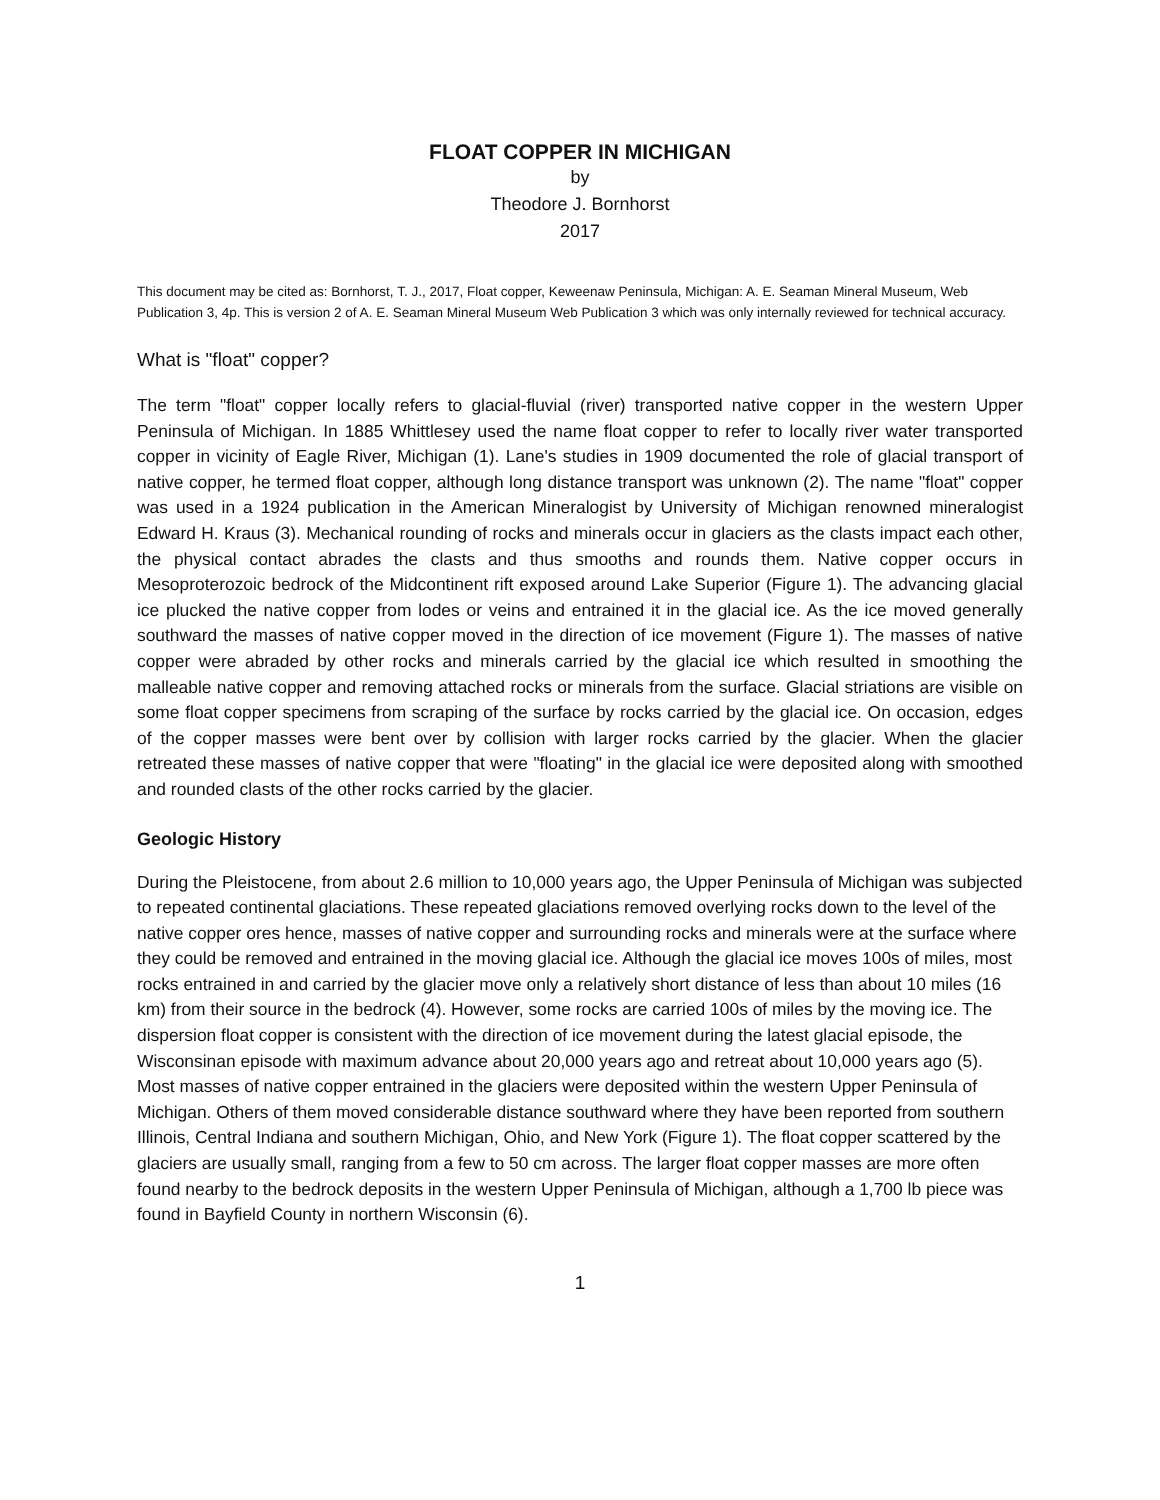FLOAT COPPER IN MICHIGAN
by
Theodore J. Bornhorst
2017
This document may be cited as: Bornhorst, T. J., 2017, Float copper, Keweenaw Peninsula, Michigan: A. E. Seaman Mineral Museum, Web Publication 3, 4p. This is version 2 of A. E. Seaman Mineral Museum Web Publication 3 which was only internally reviewed for technical accuracy.
What is "float" copper?
The term "float" copper locally refers to glacial-fluvial (river) transported native copper in the western Upper Peninsula of Michigan. In 1885 Whittlesey used the name float copper to refer to locally river water transported copper in vicinity of Eagle River, Michigan (1). Lane's studies in 1909 documented the role of glacial transport of native copper, he termed float copper, although long distance transport was unknown (2). The name "float" copper was used in a 1924 publication in the American Mineralogist by University of Michigan renowned mineralogist Edward H. Kraus (3). Mechanical rounding of rocks and minerals occur in glaciers as the clasts impact each other, the physical contact abrades the clasts and thus smooths and rounds them. Native copper occurs in Mesoproterozoic bedrock of the Midcontinent rift exposed around Lake Superior (Figure 1). The advancing glacial ice plucked the native copper from lodes or veins and entrained it in the glacial ice. As the ice moved generally southward the masses of native copper moved in the direction of ice movement (Figure 1). The masses of native copper were abraded by other rocks and minerals carried by the glacial ice which resulted in smoothing the malleable native copper and removing attached rocks or minerals from the surface. Glacial striations are visible on some float copper specimens from scraping of the surface by rocks carried by the glacial ice. On occasion, edges of the copper masses were bent over by collision with larger rocks carried by the glacier. When the glacier retreated these masses of native copper that were "floating" in the glacial ice were deposited along with smoothed and rounded clasts of the other rocks carried by the glacier.
Geologic History
During the Pleistocene, from about 2.6 million to 10,000 years ago, the Upper Peninsula of Michigan was subjected to repeated continental glaciations. These repeated glaciations removed overlying rocks down to the level of the native copper ores hence, masses of native copper and surrounding rocks and minerals were at the surface where they could be removed and entrained in the moving glacial ice. Although the glacial ice moves 100s of miles, most rocks entrained in and carried by the glacier move only a relatively short distance of less than about 10 miles (16 km) from their source in the bedrock (4). However, some rocks are carried 100s of miles by the moving ice. The dispersion float copper is consistent with the direction of ice movement during the latest glacial episode, the Wisconsinan episode with maximum advance about 20,000 years ago and retreat about 10,000 years ago (5). Most masses of native copper entrained in the glaciers were deposited within the western Upper Peninsula of Michigan. Others of them moved considerable distance southward where they have been reported from southern Illinois, Central Indiana and southern Michigan, Ohio, and New York (Figure 1). The float copper scattered by the glaciers are usually small, ranging from a few to 50 cm across. The larger float copper masses are more often found nearby to the bedrock deposits in the western Upper Peninsula of Michigan, although a 1,700 lb piece was found in Bayfield County in northern Wisconsin (6).
1